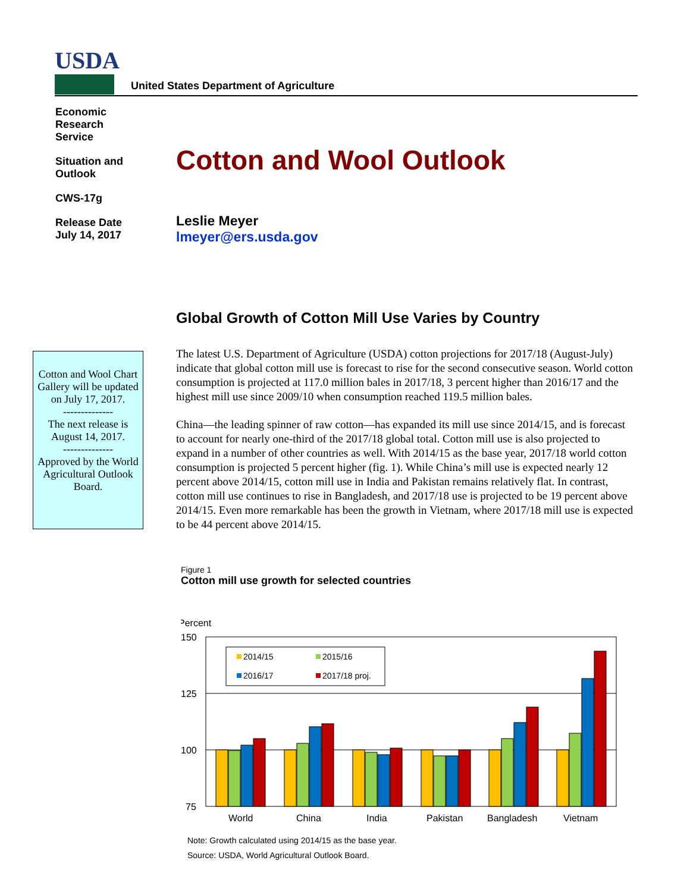USDA
United States Department of Agriculture
Economic
Research
Service
Situation and
Outlook
CWS-17g
Release Date
July 14, 2017
Cotton and Wool Outlook
Leslie Meyer
lmeyer@ers.usda.gov
Global Growth of Cotton Mill Use Varies by Country
Cotton and Wool Chart Gallery will be updated on July 17, 2017.
--------------
The next release is August 14, 2017.
--------------
Approved by the World Agricultural Outlook Board.
The latest U.S. Department of Agriculture (USDA) cotton projections for 2017/18 (August-July) indicate that global cotton mill use is forecast to rise for the second consecutive season. World cotton consumption is projected at 117.0 million bales in 2017/18, 3 percent higher than 2016/17 and the highest mill use since 2009/10 when consumption reached 119.5 million bales.
China—the leading spinner of raw cotton—has expanded its mill use since 2014/15, and is forecast to account for nearly one-third of the 2017/18 global total. Cotton mill use is also projected to expand in a number of other countries as well. With 2014/15 as the base year, 2017/18 world cotton consumption is projected 5 percent higher (fig. 1). While China’s mill use is expected nearly 12 percent above 2014/15, cotton mill use in India and Pakistan remains relatively flat. In contrast, cotton mill use continues to rise in Bangladesh, and 2017/18 use is projected to be 19 percent above 2014/15. Even more remarkable has been the growth in Vietnam, where 2017/18 mill use is expected to be 44 percent above 2014/15.
Figure 1
Cotton mill use growth for selected countries
Percent
150
125
100
75
2014/15
2015/16
2016/17
2017/18 proj.
World
China
India
Pakistan
Bangladesh
Vietnam
Note: Growth calculated using 2014/15 as the base year.
Source: USDA, World Agricultural Outlook Board.